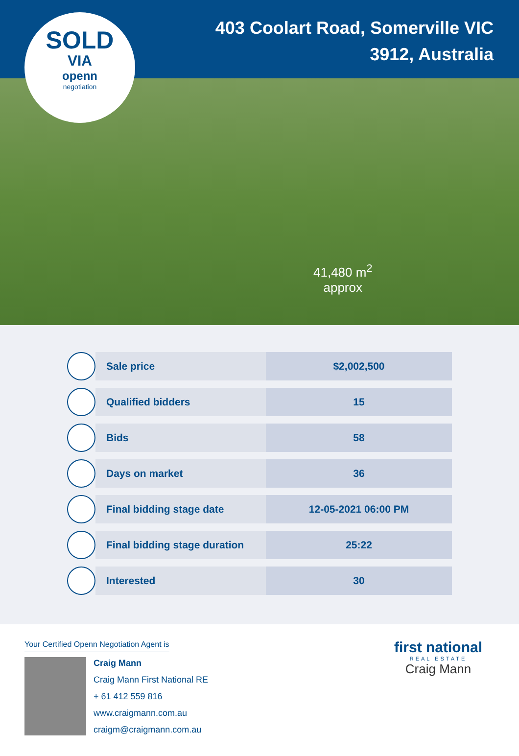SOLD
VIA
openn
negotiation
403 Coolart Road, Somerville VIC 3912, Australia
41,480 m<sup>2</sup>
approx
| | Sale price | $2,002,500 |
| | Qualified bidders | 15 |
| | Bids | 58 |
| | Days on market | 36 |
| | Final bidding stage date | 12-05-2021 06:00 PM |
| | Final bidding stage duration | 25:22 |
| | Interested | 30 |
Your Certified Openn Negotiation Agent is
Craig Mann
Craig Mann First National RE
+ 61 412 559 816
www.craigmann.com.au
craigm@craigmann.com.au
first national
REAL ESTATE
Craig Mann